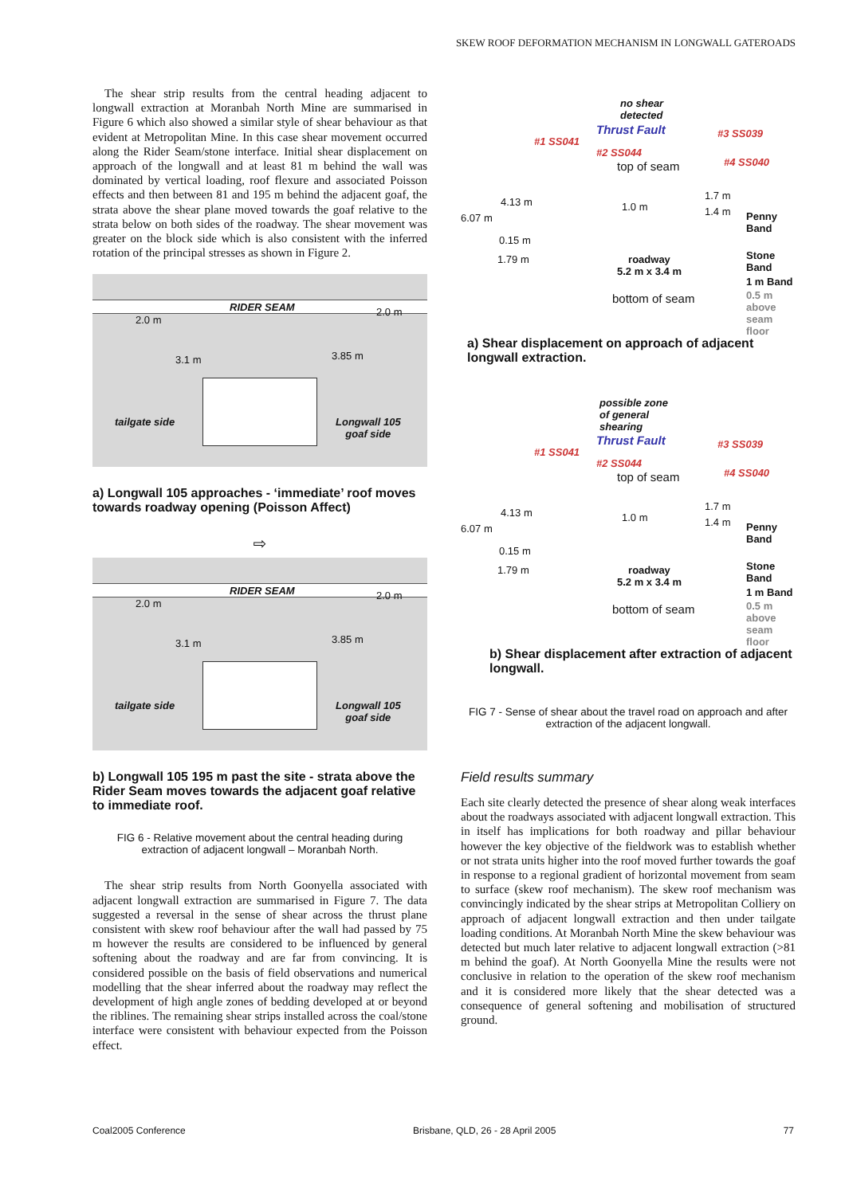SKEW ROOF DEFORMATION MECHANISM IN LONGWALL GATEROADS
The shear strip results from the central heading adjacent to longwall extraction at Moranbah North Mine are summarised in Figure 6 which also showed a similar style of shear behaviour as that evident at Metropolitan Mine. In this case shear movement occurred along the Rider Seam/stone interface. Initial shear displacement on approach of the longwall and at least 81 m behind the wall was dominated by vertical loading, roof flexure and associated Poisson effects and then between 81 and 195 m behind the adjacent goaf, the strata above the shear plane moved towards the goaf relative to the strata below on both sides of the roadway. The shear movement was greater on the block side which is also consistent with the inferred rotation of the principal stresses as shown in Figure 2.
RIDER SEAM
2.0 m
3.1 m
2.0 m
3.85 m
tailgate side Longwall 105
goaf side
a) Longwall 105 approaches - ‘immediate’ roof moves towards roadway opening (Poisson Affect)
⇨
RIDER SEAM
2.0 m
3.1 m
2.0 m
3.85 m
tailgate side Longwall 105
goaf side
b) Longwall 105 195 m past the site - strata above the Rider Seam moves towards the adjacent goaf relative to immediate roof.
FIG 6 - Relative movement about the central heading during extraction of adjacent longwall – Moranbah North.
The shear strip results from North Goonyella associated with adjacent longwall extraction are summarised in Figure 7. The data suggested a reversal in the sense of shear across the thrust plane consistent with skew roof behaviour after the wall had passed by 75 m however the results are considered to be influenced by general softening about the roadway and are far from convincing. It is considered possible on the basis of field observations and numerical modelling that the shear inferred about the roadway may reflect the development of high angle zones of bedding developed at or beyond the riblines. The remaining shear strips installed across the coal/stone interface were consistent with behaviour expected from the Poisson effect.
no shear
detected
Thrust Fault
#1 SS041
#2 SS044
#3 SS039
#4 SS040 top of seam
4.13 m 1.0 m
1.7 m
1.4 m
6.07 m
0.15 m
1.79 m
Penny
Band
Stone
Band
1 m Band
0.5 m
above
seam
floor
roadway
5.2 m x 3.4 m
bottom of seam
a) Shear displacement on approach of adjacent longwall extraction.
possible zone
of general
shearing
Thrust Fault
#1 SS041
#2 SS044
#3 SS039
#4 SS040 top of seam
4.13 m 1.0 m
1.7 m
1.4 m
6.07 m
0.15 m
1.79 m
Penny
Band
Stone
Band
1 m Band
0.5 m
above
seam
floor
roadway
5.2 m x 3.4 m
bottom of seam
b) Shear displacement after extraction of adjacent longwall.
FIG 7 - Sense of shear about the travel road on approach and after extraction of the adjacent longwall.
Field results summary
Each site clearly detected the presence of shear along weak interfaces about the roadways associated with adjacent longwall extraction. This in itself has implications for both roadway and pillar behaviour however the key objective of the fieldwork was to establish whether or not strata units higher into the roof moved further towards the goaf in response to a regional gradient of horizontal movement from seam to surface (skew roof mechanism). The skew roof mechanism was convincingly indicated by the shear strips at Metropolitan Colliery on approach of adjacent longwall extraction and then under tailgate loading conditions. At Moranbah North Mine the skew behaviour was detected but much later relative to adjacent longwall extraction (>81 m behind the goaf). At North Goonyella Mine the results were not conclusive in relation to the operation of the skew roof mechanism and it is considered more likely that the shear detected was a consequence of general softening and mobilisation of structured ground.
Coal2005 Conference Brisbane, QLD, 26 - 28 April 2005 77